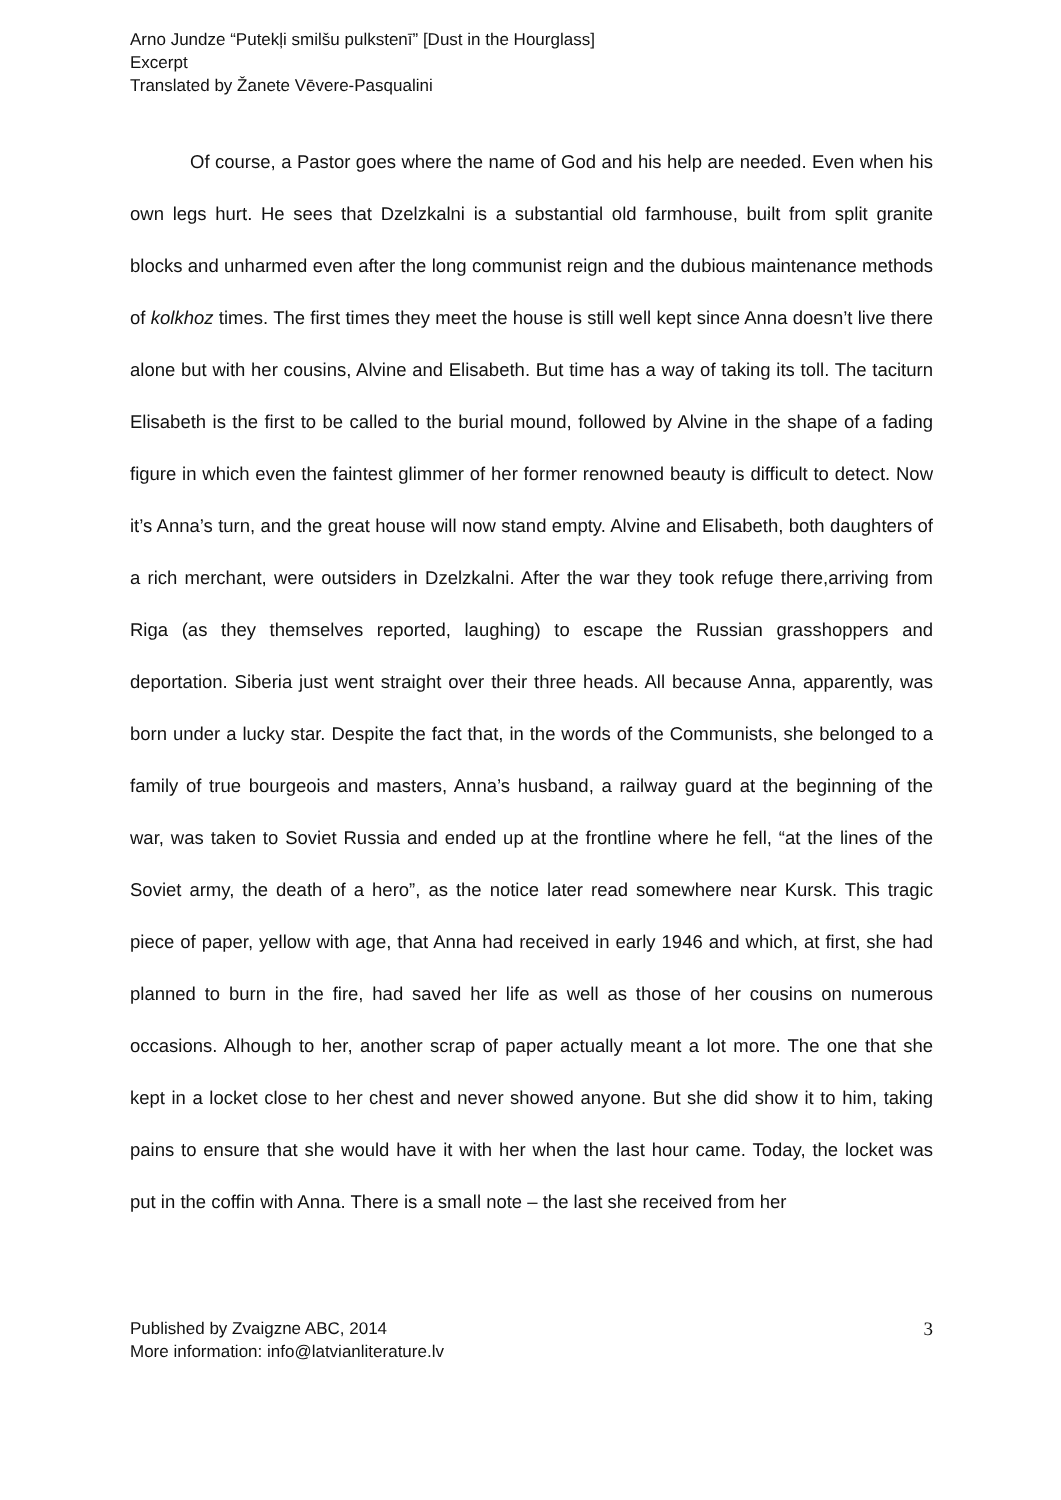Arno Jundze “Putekļi smilšu pulkstenī” [Dust in the Hourglass]
Excerpt
Translated by Žanete Vēvere-Pasqualini
Of course, a Pastor goes where the name of God and his help are needed. Even when his own legs hurt. He sees that Dzelzkalni is a substantial old farmhouse, built from split granite blocks and unharmed even after the long communist reign and the dubious maintenance methods of kolkhoz times. The first times they meet the house is still well kept since Anna doesn’t live there alone but with her cousins, Alvine and Elisabeth. But time has a way of taking its toll. The taciturn Elisabeth is the first to be called to the burial mound, followed by Alvine in the shape of a fading figure in which even the faintest glimmer of her former renowned beauty is difficult to detect. Now it’s Anna’s turn, and the great house will now stand empty. Alvine and Elisabeth, both daughters of a rich merchant, were outsiders in Dzelzkalni. After the war they took refuge there,arriving from Riga (as they themselves reported, laughing) to escape the Russian grasshoppers and deportation. Siberia just went straight over their three heads. All because Anna, apparently, was born under a lucky star. Despite the fact that, in the words of the Communists, she belonged to a family of true bourgeois and masters, Anna’s husband, a railway guard at the beginning of the war, was taken to Soviet Russia and ended up at the frontline where he fell, “at the lines of the Soviet army, the death of a hero”, as the notice later read somewhere near Kursk. This tragic piece of paper, yellow with age, that Anna had received in early 1946 and which, at first, she had planned to burn in the fire, had saved her life as well as those of her cousins on numerous occasions. Alhough to her, another scrap of paper actually meant a lot more. The one that she kept in a locket close to her chest and never showed anyone. But she did show it to him, taking pains to ensure that she would have it with her when the last hour came. Today, the locket was put in the coffin with Anna. There is a small note – the last she received from her
Published by Zvaigzne ABC, 2014
More information: info@latvianliterature.lv
3